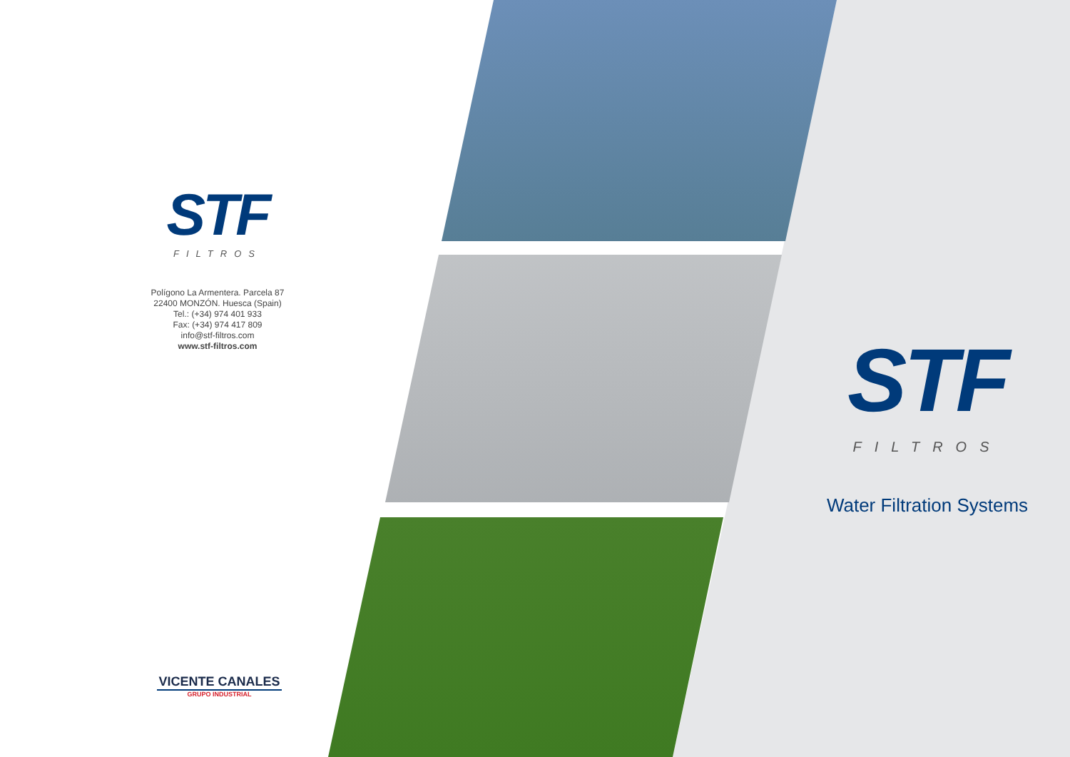STF
FILTROS
Polígono La Armentera. Parcela 87
22400 MONZÓN. Huesca (Spain)
Tel.: (+34) 974 401 933
Fax: (+34) 974 417 809
info@stf-filtros.com
www.stf-filtros.com
VICENTE CANALES
GRUPO INDUSTRIAL
STF
FILTROS
Water Filtration Systems